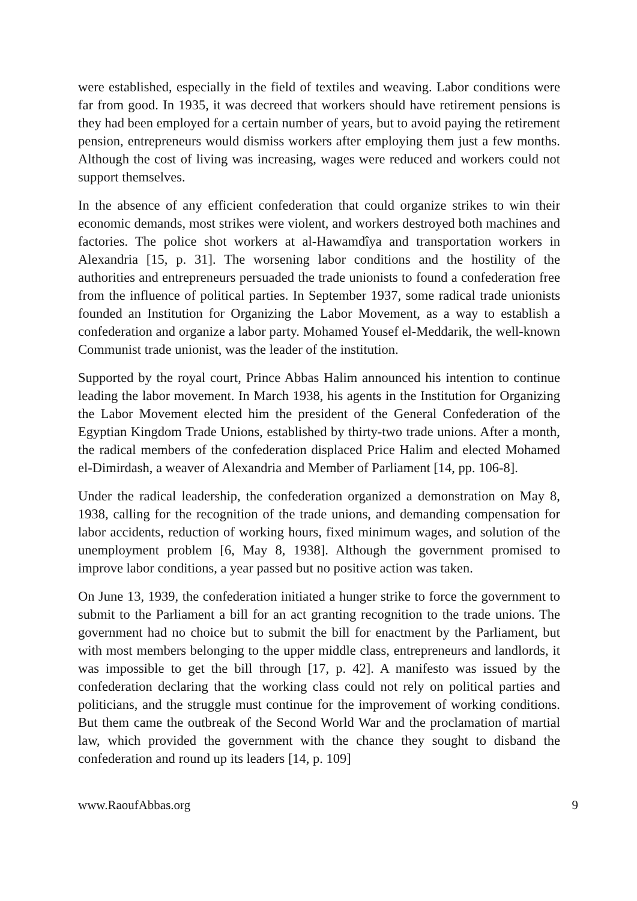were established, especially in the field of textiles and weaving. Labor conditions were far from good. In 1935, it was decreed that workers should have retirement pensions is they had been employed for a certain number of years, but to avoid paying the retirement pension, entrepreneurs would dismiss workers after employing them just a few months. Although the cost of living was increasing, wages were reduced and workers could not support themselves.
In the absence of any efficient confederation that could organize strikes to win their economic demands, most strikes were violent, and workers destroyed both machines and factories. The police shot workers at al-Hawamdîya and transportation workers in Alexandria [15, p. 31]. The worsening labor conditions and the hostility of the authorities and entrepreneurs persuaded the trade unionists to found a confederation free from the influence of political parties. In September 1937, some radical trade unionists founded an Institution for Organizing the Labor Movement, as a way to establish a confederation and organize a labor party. Mohamed Yousef el-Meddarik, the well-known Communist trade unionist, was the leader of the institution.
Supported by the royal court, Prince Abbas Halim announced his intention to continue leading the labor movement. In March 1938, his agents in the Institution for Organizing the Labor Movement elected him the president of the General Confederation of the Egyptian Kingdom Trade Unions, established by thirty-two trade unions. After a month, the radical members of the confederation displaced Price Halim and elected Mohamed el-Dimirdash, a weaver of Alexandria and Member of Parliament [14, pp. 106-8].
Under the radical leadership, the confederation organized a demonstration on May 8, 1938, calling for the recognition of the trade unions, and demanding compensation for labor accidents, reduction of working hours, fixed minimum wages, and solution of the unemployment problem [6, May 8, 1938]. Although the government promised to improve labor conditions, a year passed but no positive action was taken.
On June 13, 1939, the confederation initiated a hunger strike to force the government to submit to the Parliament a bill for an act granting recognition to the trade unions. The government had no choice but to submit the bill for enactment by the Parliament, but with most members belonging to the upper middle class, entrepreneurs and landlords, it was impossible to get the bill through [17, p. 42]. A manifesto was issued by the confederation declaring that the working class could not rely on political parties and politicians, and the struggle must continue for the improvement of working conditions. But them came the outbreak of the Second World War and the proclamation of martial law, which provided the government with the chance they sought to disband the confederation and round up its leaders [14, p. 109]
www.RaoufAbbas.org 9